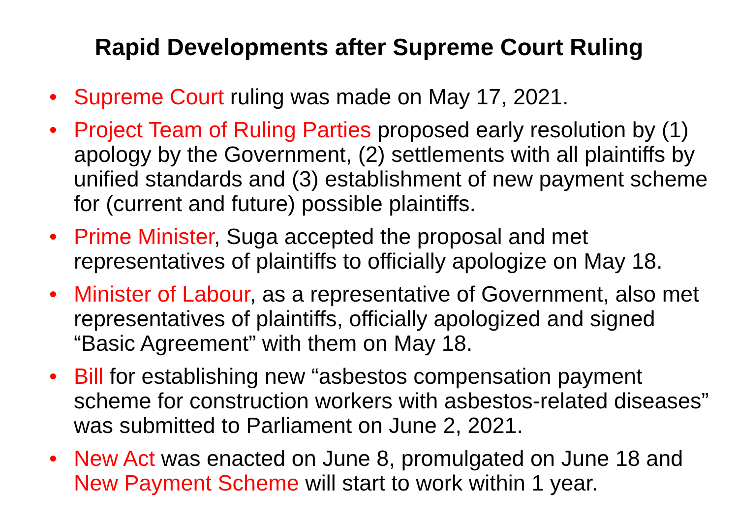Rapid Developments after Supreme Court Ruling
• Supreme Court ruling was made on May 17, 2021.
• Project Team of Ruling Parties proposed early resolution by (1) apology by the Government, (2) settlements with all plaintiffs by unified standards and (3) establishment of new payment scheme for (current and future) possible plaintiffs.
• Prime Minister, Suga accepted the proposal and met representatives of plaintiffs to officially apologize on May 18.
• Minister of Labour, as a representative of Government, also met representatives of plaintiffs, officially apologized and signed “Basic Agreement” with them on May 18.
• Bill for establishing new “asbestos compensation payment scheme for construction workers with asbestos-related diseases” was submitted to Parliament on June 2, 2021.
• New Act was enacted on June 8, promulgated on June 18 and New Payment Scheme will start to work within 1 year.